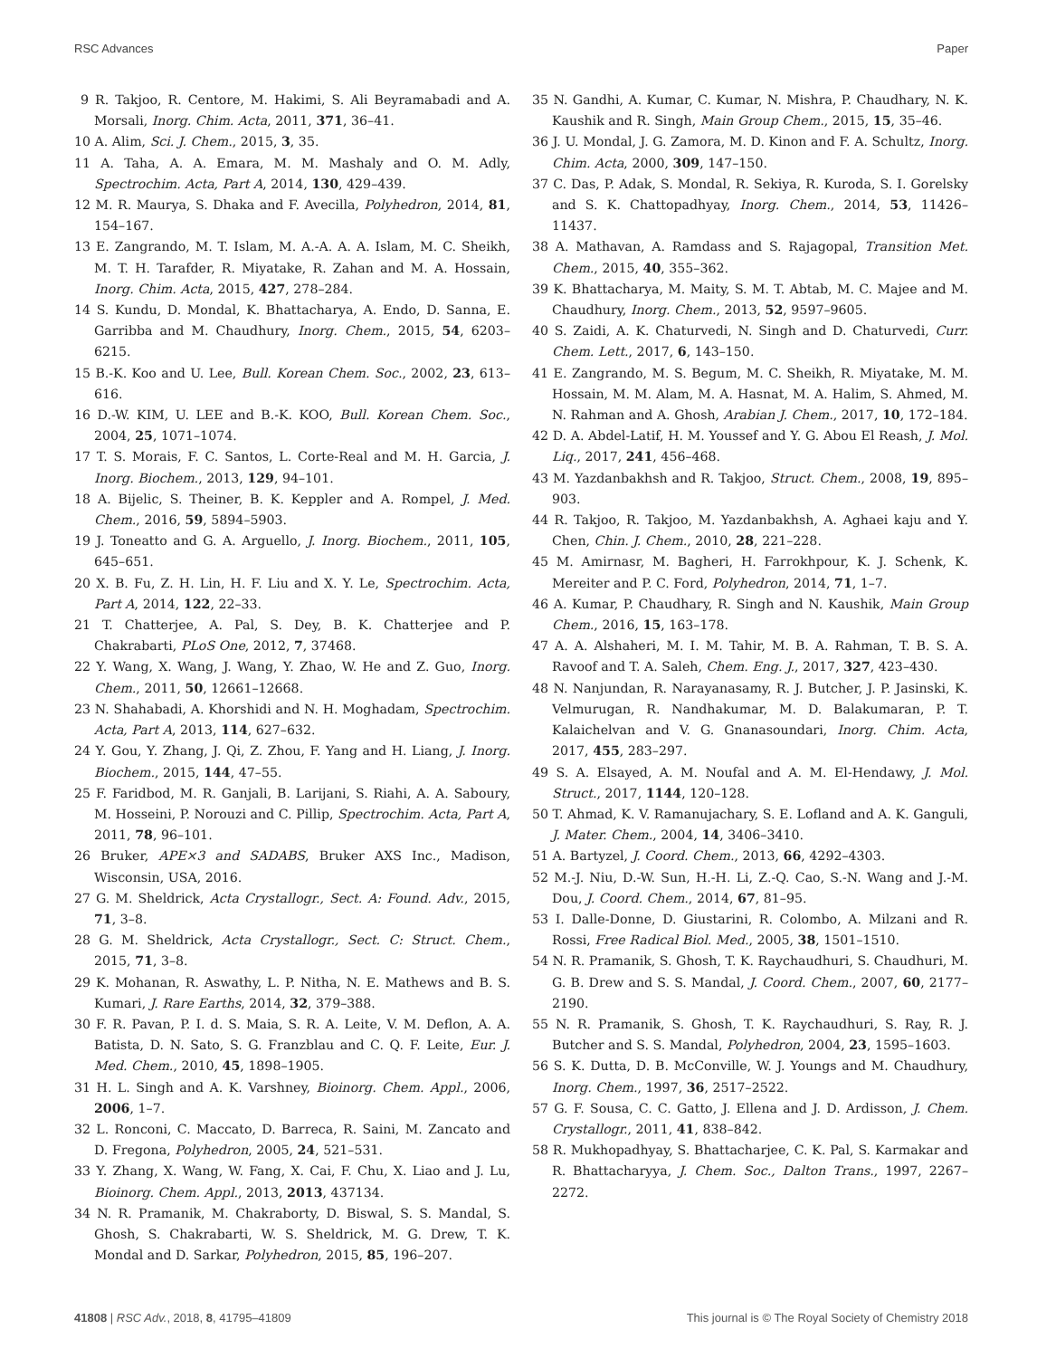RSC Advances Paper
9 R. Takjoo, R. Centore, M. Hakimi, S. Ali Beyramabadi and A. Morsali, Inorg. Chim. Acta, 2011, 371, 36–41.
10 A. Alim, Sci. J. Chem., 2015, 3, 35.
11 A. Taha, A. A. Emara, M. M. Mashaly and O. M. Adly, Spectrochim. Acta, Part A, 2014, 130, 429–439.
12 M. R. Maurya, S. Dhaka and F. Avecilla, Polyhedron, 2014, 81, 154–167.
13 E. Zangrando, M. T. Islam, M. A.-A. A. A. Islam, M. C. Sheikh, M. T. H. Tarafder, R. Miyatake, R. Zahan and M. A. Hossain, Inorg. Chim. Acta, 2015, 427, 278–284.
14 S. Kundu, D. Mondal, K. Bhattacharya, A. Endo, D. Sanna, E. Garribba and M. Chaudhury, Inorg. Chem., 2015, 54, 6203–6215.
15 B.-K. Koo and U. Lee, Bull. Korean Chem. Soc., 2002, 23, 613–616.
16 D.-W. KIM, U. LEE and B.-K. KOO, Bull. Korean Chem. Soc., 2004, 25, 1071–1074.
17 T. S. Morais, F. C. Santos, L. Corte-Real and M. H. Garcia, J. Inorg. Biochem., 2013, 129, 94–101.
18 A. Bijelic, S. Theiner, B. K. Keppler and A. Rompel, J. Med. Chem., 2016, 59, 5894–5903.
19 J. Toneatto and G. A. Arguello, J. Inorg. Biochem., 2011, 105, 645–651.
20 X. B. Fu, Z. H. Lin, H. F. Liu and X. Y. Le, Spectrochim. Acta, Part A, 2014, 122, 22–33.
21 T. Chatterjee, A. Pal, S. Dey, B. K. Chatterjee and P. Chakrabarti, PLoS One, 2012, 7, 37468.
22 Y. Wang, X. Wang, J. Wang, Y. Zhao, W. He and Z. Guo, Inorg. Chem., 2011, 50, 12661–12668.
23 N. Shahabadi, A. Khorshidi and N. H. Moghadam, Spectrochim. Acta, Part A, 2013, 114, 627–632.
24 Y. Gou, Y. Zhang, J. Qi, Z. Zhou, F. Yang and H. Liang, J. Inorg. Biochem., 2015, 144, 47–55.
25 F. Faridbod, M. R. Ganjali, B. Larijani, S. Riahi, A. A. Saboury, M. Hosseini, P. Norouzi and C. Pillip, Spectrochim. Acta, Part A, 2011, 78, 96–101.
26 Bruker, APE×3 and SADABS, Bruker AXS Inc., Madison, Wisconsin, USA, 2016.
27 G. M. Sheldrick, Acta Crystallogr., Sect. A: Found. Adv., 2015, 71, 3–8.
28 G. M. Sheldrick, Acta Crystallogr., Sect. C: Struct. Chem., 2015, 71, 3–8.
29 K. Mohanan, R. Aswathy, L. P. Nitha, N. E. Mathews and B. S. Kumari, J. Rare Earths, 2014, 32, 379–388.
30 F. R. Pavan, P. I. d. S. Maia, S. R. A. Leite, V. M. Deflon, A. A. Batista, D. N. Sato, S. G. Franzblau and C. Q. F. Leite, Eur. J. Med. Chem., 2010, 45, 1898–1905.
31 H. L. Singh and A. K. Varshney, Bioinorg. Chem. Appl., 2006, 2006, 1–7.
32 L. Ronconi, C. Maccato, D. Barreca, R. Saini, M. Zancato and D. Fregona, Polyhedron, 2005, 24, 521–531.
33 Y. Zhang, X. Wang, W. Fang, X. Cai, F. Chu, X. Liao and J. Lu, Bioinorg. Chem. Appl., 2013, 2013, 437134.
34 N. R. Pramanik, M. Chakraborty, D. Biswal, S. S. Mandal, S. Ghosh, S. Chakrabarti, W. S. Sheldrick, M. G. Drew, T. K. Mondal and D. Sarkar, Polyhedron, 2015, 85, 196–207.
35 N. Gandhi, A. Kumar, C. Kumar, N. Mishra, P. Chaudhary, N. K. Kaushik and R. Singh, Main Group Chem., 2015, 15, 35–46.
36 J. U. Mondal, J. G. Zamora, M. D. Kinon and F. A. Schultz, Inorg. Chim. Acta, 2000, 309, 147–150.
37 C. Das, P. Adak, S. Mondal, R. Sekiya, R. Kuroda, S. I. Gorelsky and S. K. Chattopadhyay, Inorg. Chem., 2014, 53, 11426–11437.
38 A. Mathavan, A. Ramdass and S. Rajagopal, Transition Met. Chem., 2015, 40, 355–362.
39 K. Bhattacharya, M. Maity, S. M. T. Abtab, M. C. Majee and M. Chaudhury, Inorg. Chem., 2013, 52, 9597–9605.
40 S. Zaidi, A. K. Chaturvedi, N. Singh and D. Chaturvedi, Curr. Chem. Lett., 2017, 6, 143–150.
41 E. Zangrando, M. S. Begum, M. C. Sheikh, R. Miyatake, M. M. Hossain, M. M. Alam, M. A. Hasnat, M. A. Halim, S. Ahmed, M. N. Rahman and A. Ghosh, Arabian J. Chem., 2017, 10, 172–184.
42 D. A. Abdel-Latif, H. M. Youssef and Y. G. Abou El Reash, J. Mol. Liq., 2017, 241, 456–468.
43 M. Yazdanbakhsh and R. Takjoo, Struct. Chem., 2008, 19, 895–903.
44 R. Takjoo, R. Takjoo, M. Yazdanbakhsh, A. Aghaei kaju and Y. Chen, Chin. J. Chem., 2010, 28, 221–228.
45 M. Amirnasr, M. Bagheri, H. Farrokhpour, K. J. Schenk, K. Mereiter and P. C. Ford, Polyhedron, 2014, 71, 1–7.
46 A. Kumar, P. Chaudhary, R. Singh and N. Kaushik, Main Group Chem., 2016, 15, 163–178.
47 A. A. Alshaheri, M. I. M. Tahir, M. B. A. Rahman, T. B. S. A. Ravoof and T. A. Saleh, Chem. Eng. J., 2017, 327, 423–430.
48 N. Nanjundan, R. Narayanasamy, R. J. Butcher, J. P. Jasinski, K. Velmurugan, R. Nandhakumar, M. D. Balakumaran, P. T. Kalaichelvan and V. G. Gnanasoundari, Inorg. Chim. Acta, 2017, 455, 283–297.
49 S. A. Elsayed, A. M. Noufal and A. M. El-Hendawy, J. Mol. Struct., 2017, 1144, 120–128.
50 T. Ahmad, K. V. Ramanujachary, S. E. Lofland and A. K. Ganguli, J. Mater. Chem., 2004, 14, 3406–3410.
51 A. Bartyzel, J. Coord. Chem., 2013, 66, 4292–4303.
52 M.-J. Niu, D.-W. Sun, H.-H. Li, Z.-Q. Cao, S.-N. Wang and J.-M. Dou, J. Coord. Chem., 2014, 67, 81–95.
53 I. Dalle-Donne, D. Giustarini, R. Colombo, A. Milzani and R. Rossi, Free Radical Biol. Med., 2005, 38, 1501–1510.
54 N. R. Pramanik, S. Ghosh, T. K. Raychaudhuri, S. Chaudhuri, M. G. B. Drew and S. S. Mandal, J. Coord. Chem., 2007, 60, 2177–2190.
55 N. R. Pramanik, S. Ghosh, T. K. Raychaudhuri, S. Ray, R. J. Butcher and S. S. Mandal, Polyhedron, 2004, 23, 1595–1603.
56 S. K. Dutta, D. B. McConville, W. J. Youngs and M. Chaudhury, Inorg. Chem., 1997, 36, 2517–2522.
57 G. F. Sousa, C. C. Gatto, J. Ellena and J. D. Ardisson, J. Chem. Crystallogr., 2011, 41, 838–842.
58 R. Mukhopadhyay, S. Bhattacharjee, C. K. Pal, S. Karmakar and R. Bhattacharyya, J. Chem. Soc., Dalton Trans., 1997, 2267–2272.
41808 | RSC Adv., 2018, 8, 41795–41809 This journal is © The Royal Society of Chemistry 2018